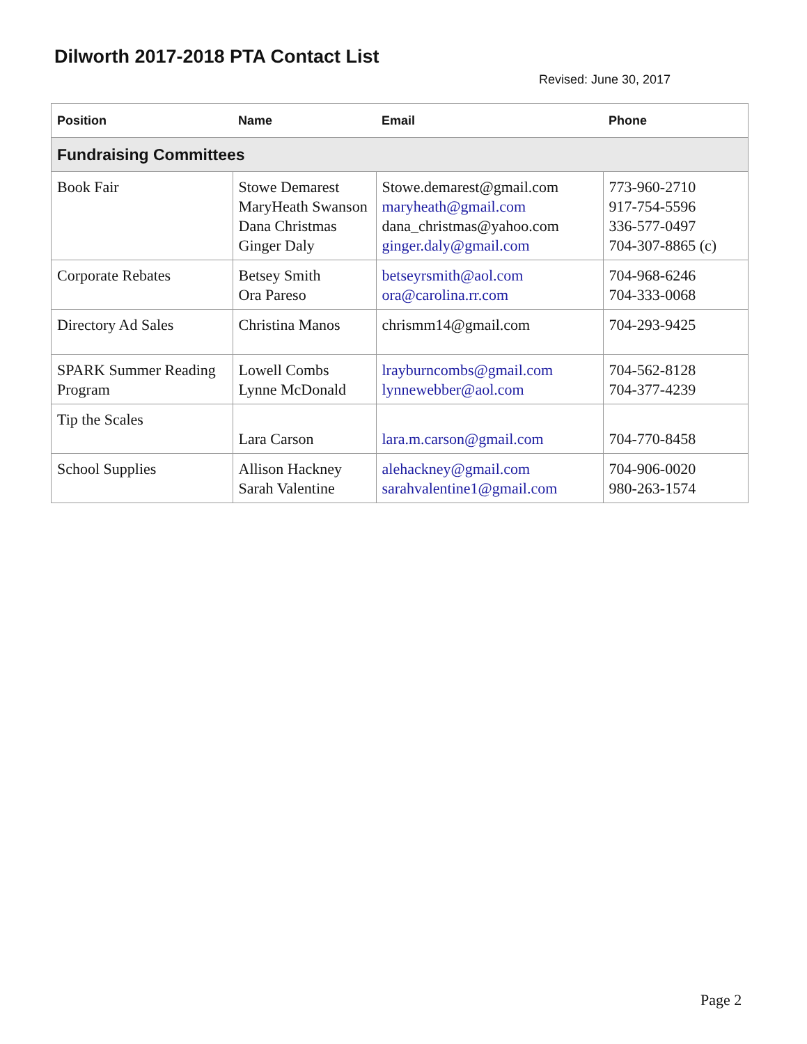Dilworth 2017-2018 PTA Contact List
Revised: June 30, 2017
| Position | Name | Email | Phone |
| --- | --- | --- | --- |
| Fundraising Committees | | | |
| Book Fair | Stowe Demarest MaryHeath Swanson Dana Christmas Ginger Daly | Stowe.demarest@gmail.com maryheath@gmail.com dana_christmas@yahoo.com ginger.daly@gmail.com | 773-960-2710 917-754-5596 336-577-0497 704-307-8865 (c) |
| Corporate Rebates | Betsey Smith Ora Pareso | betseyrsmith@aol.com ora@carolina.rr.com | 704-968-6246 704-333-0068 |
| Directory Ad Sales | Christina Manos | chrismm14@gmail.com | 704-293-9425 |
| SPARK Summer Reading Program | Lowell Combs Lynne McDonald | lrayburncombs@gmail.com lynnewebber@aol.com | 704-562-8128 704-377-4239 |
| Tip the Scales | Lara Carson | lara.m.carson@gmail.com | 704-770-8458 |
| School Supplies | Allison Hackney Sarah Valentine | alehackney@gmail.com sarahvalentine1@gmail.com | 704-906-0020 980-263-1574 |
Page 2